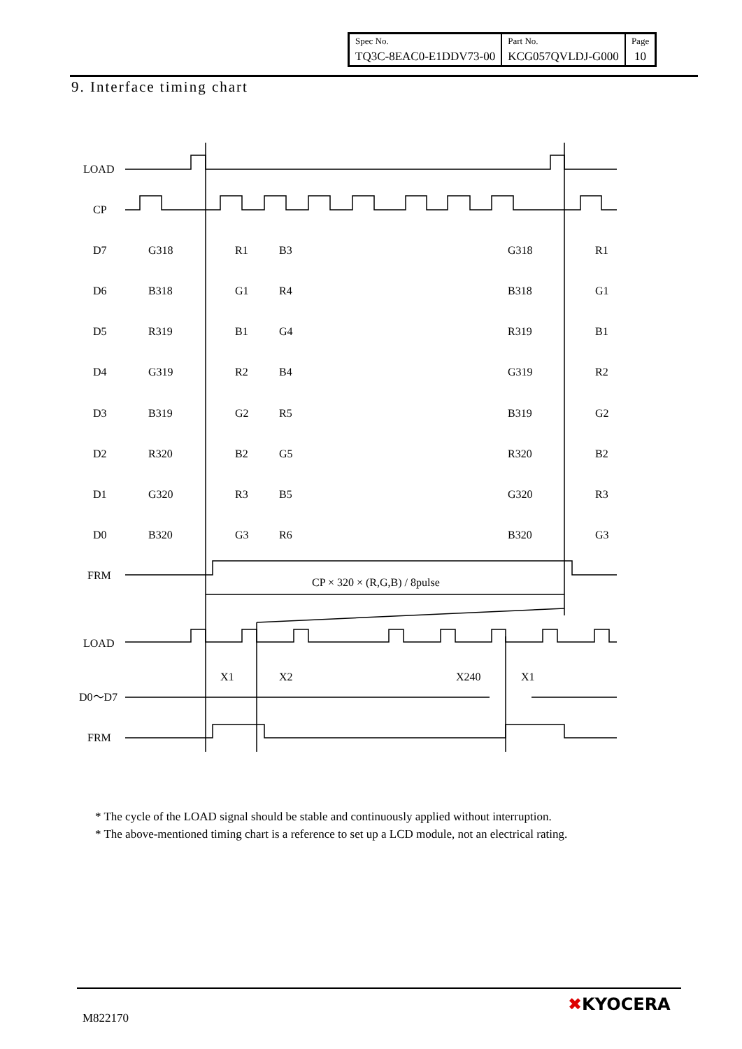| Spec No. | Part No. | Page |
| TQ3C-8EAC0-E1DDV73-00 | KCG057QVLDJ-G000 | 10 |
9. Interface timing chart
LOAD
CP
D7
D6
D5
D4
D3
D2
D1
D0
FRM
LOAD
D0～D7
FRM
CP × 320 × (R,G,B) / 8pulse
X1
X2
X240
X1
G318
R1
B3
G318
R1
B318
G1
R4
B318
G1
R319
B1
G4
R319
B1
G319
R2
B4
G319
R2
B319
G2
R5
B319
G2
R320
B2
G5
R320
B2
G320
R3
B5
G320
R3
B320
G3
R6
B320
G3
* The cycle of the LOAD signal should be stable and continuously applied without interruption.
* The above-mentioned timing chart is a reference to set up a LCD module, not an electrical rating.
M822170
✖KYOCERA